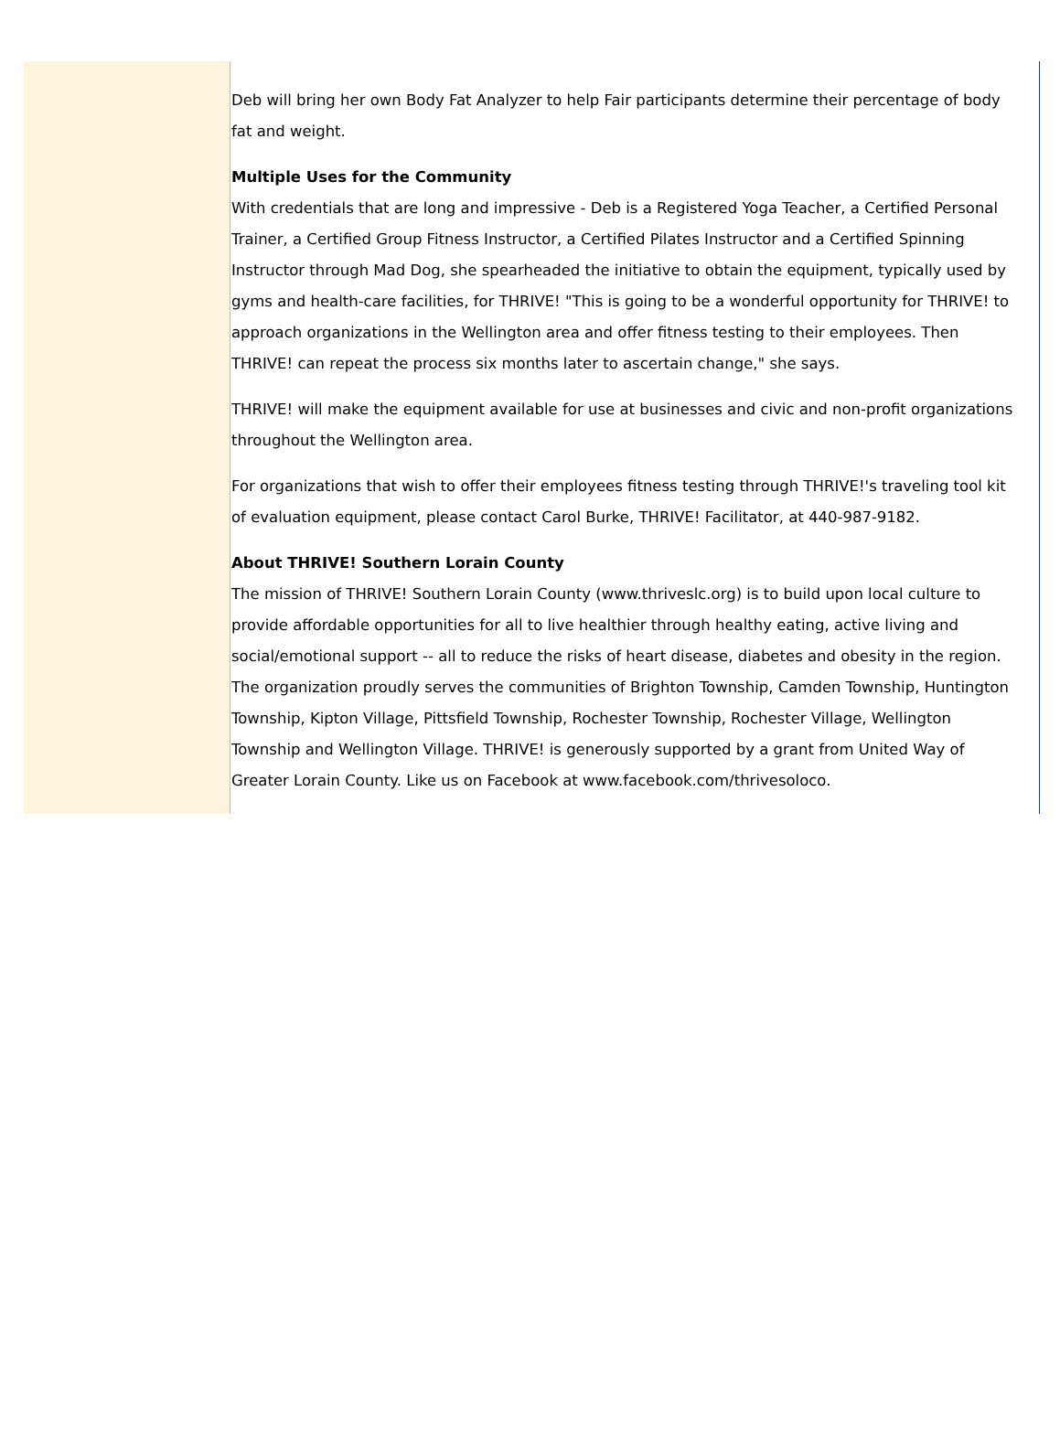Deb will bring her own Body Fat Analyzer to help Fair participants determine their percentage of body fat and weight.
Multiple Uses for the Community
With credentials that are long and impressive - Deb is a Registered Yoga Teacher, a Certified Personal Trainer, a Certified Group Fitness Instructor, a Certified Pilates Instructor and a Certified Spinning Instructor through Mad Dog, she spearheaded the initiative to obtain the equipment, typically used by gyms and health-care facilities, for THRIVE! "This is going to be a wonderful opportunity for THRIVE! to approach organizations in the Wellington area and offer fitness testing to their employees. Then THRIVE! can repeat the process six months later to ascertain change," she says.
THRIVE! will make the equipment available for use at businesses and civic and non-profit organizations throughout the Wellington area.
For organizations that wish to offer their employees fitness testing through THRIVE!'s traveling tool kit of evaluation equipment, please contact Carol Burke, THRIVE! Facilitator, at 440-987-9182.
About THRIVE! Southern Lorain County
The mission of THRIVE! Southern Lorain County (www.thriveslc.org) is to build upon local culture to provide affordable opportunities for all to live healthier through healthy eating, active living and social/emotional support -- all to reduce the risks of heart disease, diabetes and obesity in the region. The organization proudly serves the communities of Brighton Township, Camden Township, Huntington Township, Kipton Village, Pittsfield Township, Rochester Township, Rochester Village, Wellington Township and Wellington Village. THRIVE! is generously supported by a grant from United Way of Greater Lorain County. Like us on Facebook at www.facebook.com/thrivesoloco.